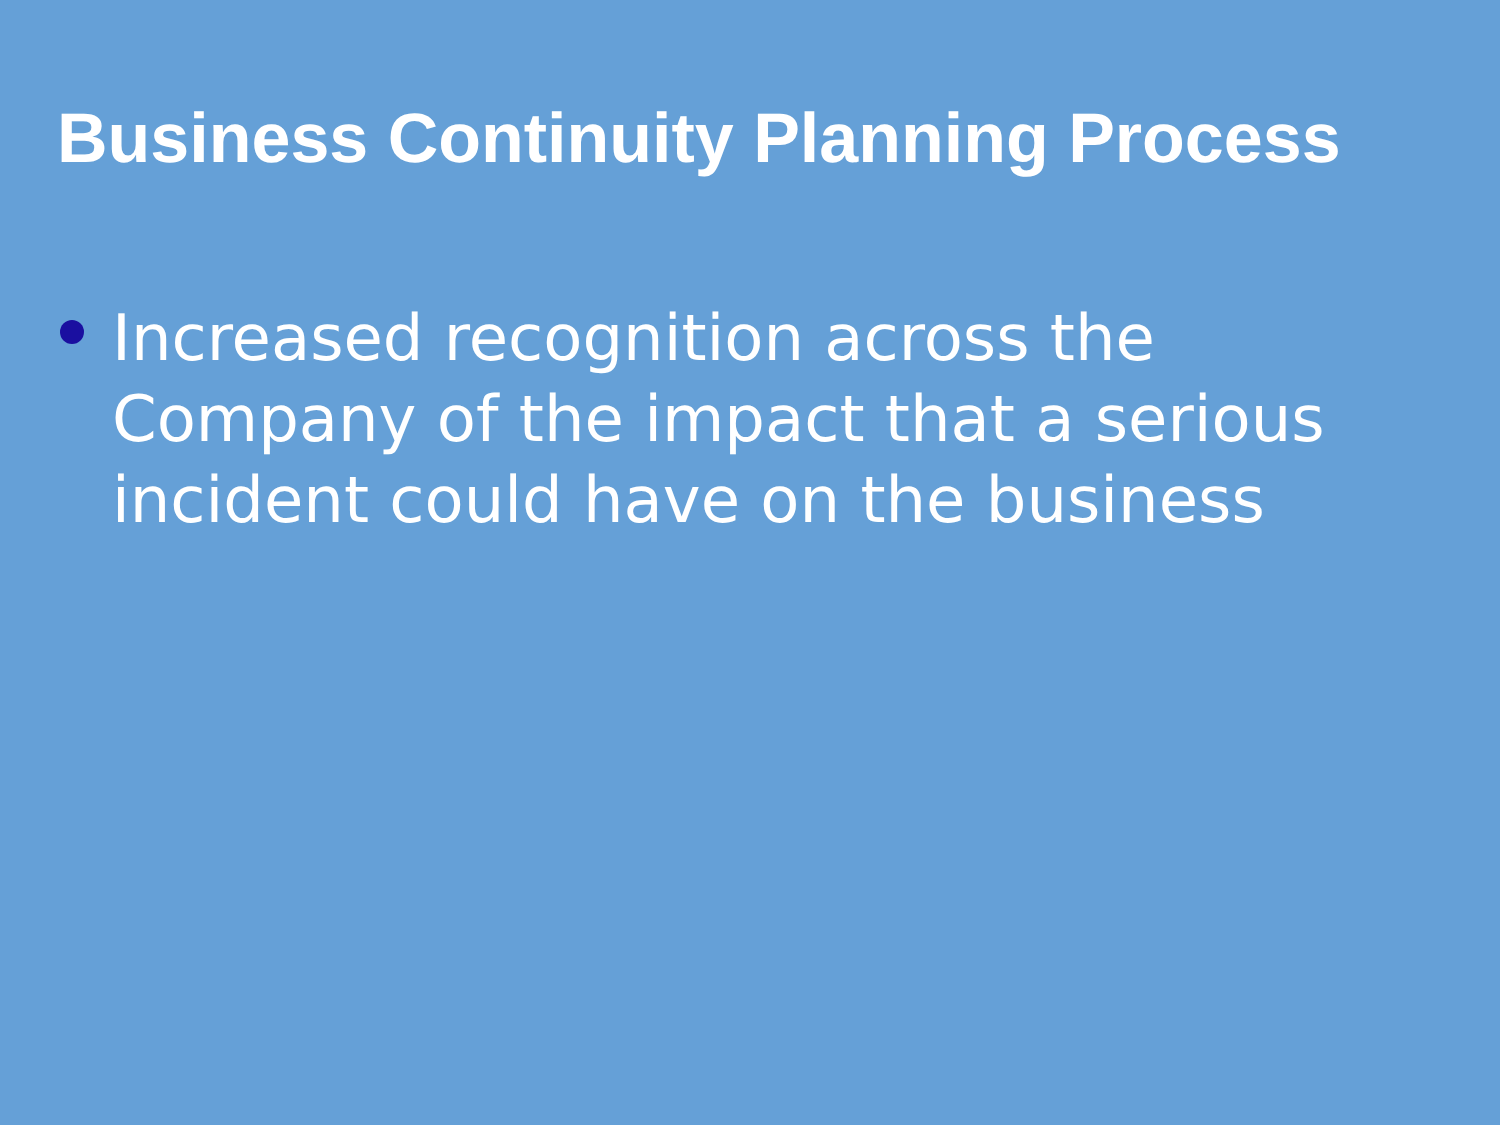Business Continuity Planning Process
Increased recognition across the Company of the impact that a serious incident could have on the business